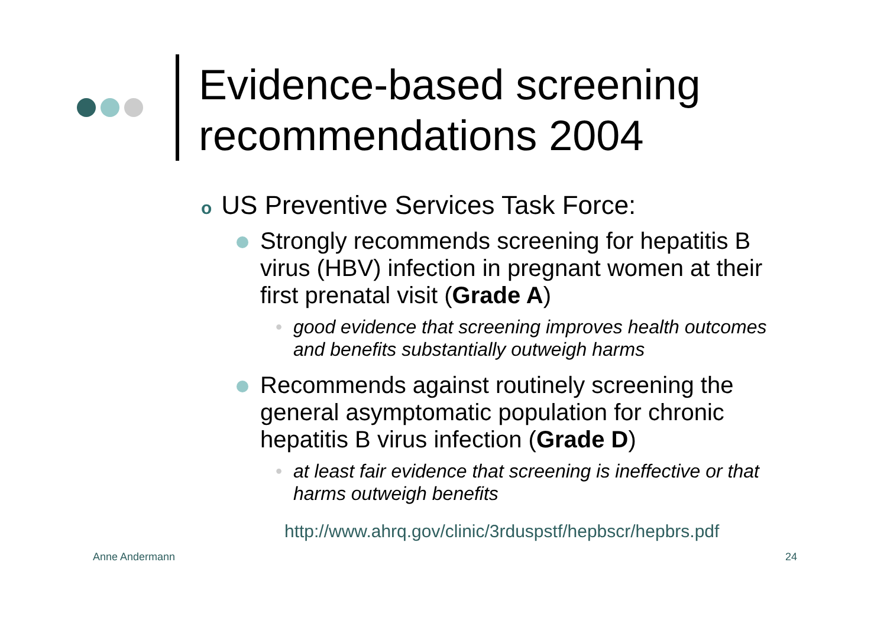Evidence-based screening
recommendations 2004
o US Preventive Services Task Force:
Strongly recommends screening for hepatitis B virus (HBV) infection in pregnant women at their first prenatal visit (Grade A)
• good evidence that screening improves health outcomes and benefits substantially outweigh harms
Recommends against routinely screening the general asymptomatic population for chronic hepatitis B virus infection (Grade D)
• at least fair evidence that screening is ineffective or that harms outweigh benefits
http://www.ahrq.gov/clinic/3rduspstf/hepbscr/hepbrs.pdf
Anne Andermann 24